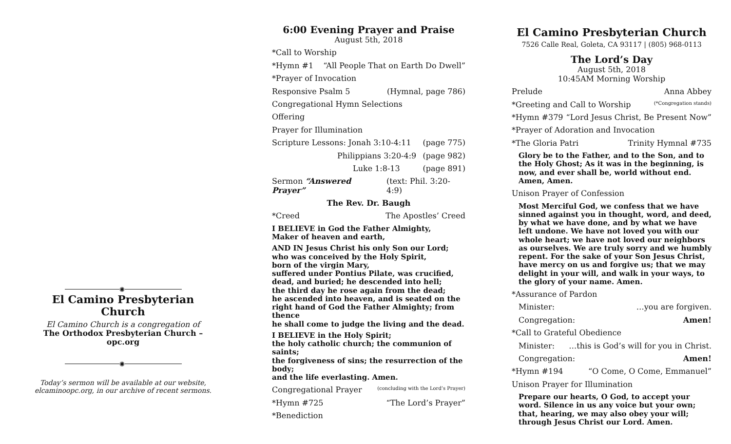✺
El Camino Presbyterian Church
El Camino Church is a congregation of
The Orthodox Presbyterian Church – opc.org
✺
Today’s sermon will be available at our website, elcaminoopc.org, in our archive of recent sermons.
6:00 Evening Prayer and Praise
August 5th, 2018
*Call to Worship
*Hymn #1 “All People That on Earth Do Dwell”
*Prayer of Invocation
Responsive Psalm 5 (Hymnal, page 786)
Congregational Hymn Selections
Offering
Prayer for Illumination
Scripture Lessons: Jonah 3:10-4:11 (page 775)
Philippians 3:20-4:9 (page 982)
Luke 1:8-13 (page 891)
Sermon “Answered Prayer” (text: Phil. 3:20-4:9)
The Rev. Dr. Baugh
*Creed The Apostles’ Creed
I BELIEVE in God the Father Almighty,
Maker of heaven and earth,
AND IN Jesus Christ his only Son our Lord;
who was conceived by the Holy Spirit,
born of the virgin Mary,
suffered under Pontius Pilate, was crucified,
dead, and buried; he descended into hell;
the third day he rose again from the dead;
he ascended into heaven, and is seated on the
right hand of God the Father Almighty; from thence
he shall come to judge the living and the dead.
I BELIEVE in the Holy Spirit;
the holy catholic church; the communion of saints;
the forgiveness of sins; the resurrection of the body;
and the life everlasting. Amen.
Congregational Prayer (concluding with the Lord’s Prayer)
*Hymn #725 “The Lord’s Prayer”
*Benediction
El Camino Presbyterian Church
7526 Calle Real, Goleta, CA 93117 | (805) 968-0113
The Lord’s Day
August 5th, 2018
10:45AM Morning Worship
Prelude Anna Abbey
*Greeting and Call to Worship (*Congregation stands)
*Hymn #379 “Lord Jesus Christ, Be Present Now”
*Prayer of Adoration and Invocation
*The Gloria Patri Trinity Hymnal #735
Glory be to the Father, and to the Son, and to the Holy Ghost; As it was in the beginning, is now, and ever shall be, world without end. Amen, Amen.
Unison Prayer of Confession
Most Merciful God, we confess that we have sinned against you in thought, word, and deed, by what we have done, and by what we have left undone. We have not loved you with our whole heart; we have not loved our neighbors as ourselves. We are truly sorry and we humbly repent. For the sake of your Son Jesus Christ, have mercy on us and forgive us; that we may delight in your will, and walk in your ways, to the glory of your name. Amen.
*Assurance of Pardon
Minister: …you are forgiven.
Congregation: Amen!
*Call to Grateful Obedience
Minister: …this is God’s will for you in Christ.
Congregation: Amen!
*Hymn #194 “O Come, O Come, Emmanuel”
Unison Prayer for Illumination
Prepare our hearts, O God, to accept your word. Silence in us any voice but your own; that, hearing, we may also obey your will; through Jesus Christ our Lord. Amen.